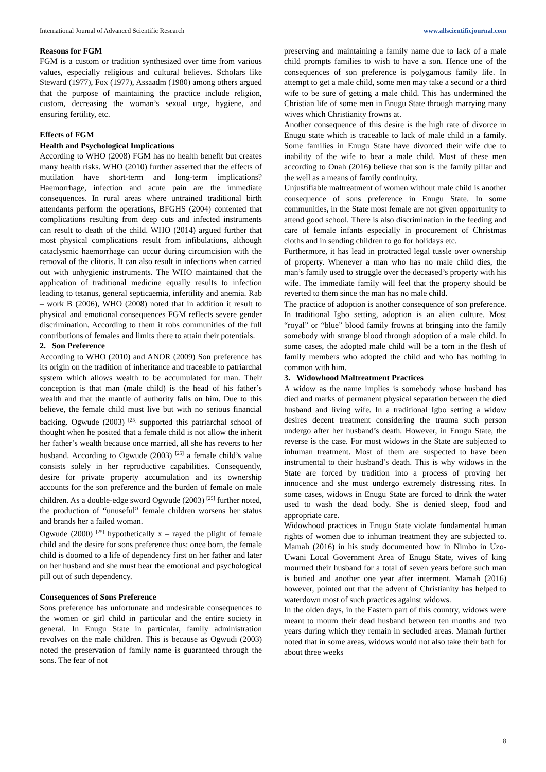International Journal of Advanced Scientific Research www.allscientificjournal.com
Reasons for FGM
FGM is a custom or tradition synthesized over time from various values, especially religious and cultural believes. Scholars like Steward (1977), Fox (1977), Assaadm (1980) among others argued that the purpose of maintaining the practice include religion, custom, decreasing the woman’s sexual urge, hygiene, and ensuring fertility, etc.
Effects of FGM
Health and Psychological Implications
According to WHO (2008) FGM has no health benefit but creates many health risks. WHO (2010) further asserted that the effects of mutilation have short-term and long-term implications? Haemorrhage, infection and acute pain are the immediate consequences. In rural areas where untrained traditional birth attendants perform the operations, BFGHS (2004) contented that complications resulting from deep cuts and infected instruments can result to death of the child. WHO (2014) argued further that most physical complications result from infibulations, although cataclysmic haemorrhage can occur during circumcision with the removal of the clitoris. It can also result in infections when carried out with unhygienic instruments. The WHO maintained that the application of traditional medicine equally results to infection leading to tetanus, general septicaemia, infertility and anemia. Rab – work B (2006), WHO (2008) noted that in addition it result to physical and emotional consequences FGM reflects severe gender discrimination. According to them it robs communities of the full contributions of females and limits there to attain their potentials.
2. Son Preference
According to WHO (2010) and ANOR (2009) Son preference has its origin on the tradition of inheritance and traceable to patriarchal system which allows wealth to be accumulated for man. Their conception is that man (male child) is the head of his father’s wealth and that the mantle of authority falls on him. Due to this believe, the female child must live but with no serious financial backing. Ogwude (2003) <sup>[25]</sup> supported this patriarchal school of thought when he posited that a female child is not allow the inherit her father’s wealth because once married, all she has reverts to her husband. According to Ogwude (2003) <sup>[25]</sup> a female child’s value consists solely in her reproductive capabilities. Consequently, desire for private property accumulation and its ownership accounts for the son preference and the burden of female on male children. As a double-edge sword Ogwude (2003) <sup>[25]</sup> further noted, the production of “unuseful” female children worsens her status and brands her a failed woman.
Ogwude (2000) <sup>[25]</sup> hypothetically x – rayed the plight of female child and the desire for sons preference thus: once born, the female child is doomed to a life of dependency first on her father and later on her husband and she must bear the emotional and psychological pill out of such dependency.
Consequences of Sons Preference
Sons preference has unfortunate and undesirable consequences to the women or girl child in particular and the entire society in general. In Enugu State in particular, family administration revolves on the male children. This is because as Ogwudi (2003) noted the preservation of family name is guaranteed through the sons. The fear of not
preserving and maintaining a family name due to lack of a male child prompts families to wish to have a son. Hence one of the consequences of son preference is polygamous family life. In attempt to get a male child, some men may take a second or a third wife to be sure of getting a male child. This has undermined the Christian life of some men in Enugu State through marrying many wives which Christianity frowns at.
Another consequence of this desire is the high rate of divorce in Enugu state which is traceable to lack of male child in a family. Some families in Enugu State have divorced their wife due to inability of the wife to bear a male child. Most of these men according to Onah (2016) believe that son is the family pillar and the well as a means of family continuity.
Unjustifiable maltreatment of women without male child is another consequence of sons preference in Enugu State. In some communities, in the State most female are not given opportunity to attend good school. There is also discrimination in the feeding and care of female infants especially in procurement of Christmas cloths and in sending children to go for holidays etc.
Furthermore, it has lead in protracted legal tussle over ownership of property. Whenever a man who has no male child dies, the man’s family used to struggle over the deceased’s property with his wife. The immediate family will feel that the property should be reverted to them since the man has no male child.
The practice of adoption is another consequence of son preference. In traditional Igbo setting, adoption is an alien culture. Most “royal” or “blue” blood family frowns at bringing into the family somebody with strange blood through adoption of a male child. In some cases, the adopted male child will be a torn in the flesh of family members who adopted the child and who has nothing in common with him.
3. Widowhood Maltreatment Practices
A widow as the name implies is somebody whose husband has died and marks of permanent physical separation between the died husband and living wife. In a traditional Igbo setting a widow desires decent treatment considering the trauma such person undergo after her husband’s death. However, in Enugu State, the reverse is the case. For most widows in the State are subjected to inhuman treatment. Most of them are suspected to have been instrumental to their husband’s death. This is why widows in the State are forced by tradition into a process of proving her innocence and she must undergo extremely distressing rites. In some cases, widows in Enugu State are forced to drink the water used to wash the dead body. She is denied sleep, food and appropriate care.
Widowhood practices in Enugu State violate fundamental human rights of women due to inhuman treatment they are subjected to. Mamah (2016) in his study documented how in Nimbo in Uzo-Uwani Local Government Area of Enugu State, wives of king mourned their husband for a total of seven years before such man is buried and another one year after interment. Mamah (2016) however, pointed out that the advent of Christianity has helped to waterdown most of such practices against widows.
In the olden days, in the Eastern part of this country, widows were meant to mourn their dead husband between ten months and two years during which they remain in secluded areas. Mamah further noted that in some areas, widows would not also take their bath for about three weeks
8